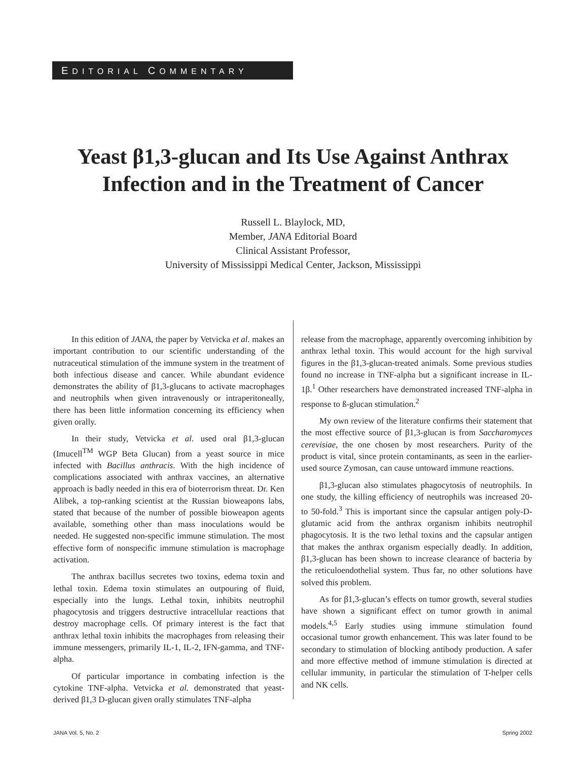EDITORIAL COMMENTARY
Yeast β1,3-glucan and Its Use Against Anthrax
Infection and in the Treatment of Cancer
Russell L. Blaylock, MD,
Member, JANA Editorial Board
Clinical Assistant Professor,
University of Mississippi Medical Center, Jackson, Mississippi
In this edition of JANA, the paper by Vetvicka et al. makes an important contribution to our scientific understanding of the nutraceutical stimulation of the immune system in the treatment of both infectious disease and cancer. While abundant evidence demonstrates the ability of β1,3-glucans to activate macrophages and neutrophils when given intravenously or intraperitoneally, there has been little information concerning its efficiency when given orally.
In their study, Vetvicka et al. used oral β1,3-glucan (Imucell<sup>TM</sup> WGP Beta Glucan) from a yeast source in mice infected with Bacillus anthracis. With the high incidence of complications associated with anthrax vaccines, an alternative approach is badly needed in this era of bioterrorism threat. Dr. Ken Alibek, a top-ranking scientist at the Russian bioweapons labs, stated that because of the number of possible bioweapon agents available, something other than mass inoculations would be needed. He suggested non-specific immune stimulation. The most effective form of nonspecific immune stimulation is macrophage activation.
The anthrax bacillus secretes two toxins, edema toxin and lethal toxin. Edema toxin stimulates an outpouring of fluid, especially into the lungs. Lethal toxin, inhibits neutrophil phagocytosis and triggers destructive intracellular reactions that destroy macrophage cells. Of primary interest is the fact that anthrax lethal toxin inhibits the macrophages from releasing their immune messengers, primarily IL-1, IL-2, IFN-gamma, and TNF-alpha.
Of particular importance in combating infection is the cytokine TNF-alpha. Vetvicka et al. demonstrated that yeast-derived β1,3 D-glucan given orally stimulates TNF-alpha
release from the macrophage, apparently overcoming inhibition by anthrax lethal toxin. This would account for the high survival figures in the β1,3-glucan-treated animals. Some previous studies found no increase in TNF-alpha but a significant increase in IL-1β.<sup>1</sup> Other researchers have demonstrated increased TNF-alpha in response to ß-glucan stimulation.<sup>2</sup>
My own review of the literature confirms their statement that the most effective source of β1,3-glucan is from Saccharomyces cerevisiae, the one chosen by most researchers. Purity of the product is vital, since protein contaminants, as seen in the earlier-used source Zymosan, can cause untoward immune reactions.
β1,3-glucan also stimulates phagocytosis of neutrophils. In one study, the killing efficiency of neutrophils was increased 20- to 50-fold.<sup>3</sup> This is important since the capsular antigen poly-D-glutamic acid from the anthrax organism inhibits neutrophil phagocytosis. It is the two lethal toxins and the capsular antigen that makes the anthrax organism especially deadly. In addition, β1,3-glucan has been shown to increase clearance of bacteria by the reticuloendothelial system. Thus far, no other solutions have solved this problem.
As for β1,3-glucan’s effects on tumor growth, several studies have shown a significant effect on tumor growth in animal models.<sup>4,5</sup> Early studies using immune stimulation found occasional tumor growth enhancement. This was later found to be secondary to stimulation of blocking antibody production. A safer and more effective method of immune stimulation is directed at cellular immunity, in particular the stimulation of T-helper cells and NK cells.
JANA Vol. 5, No. 2 Spring 2002